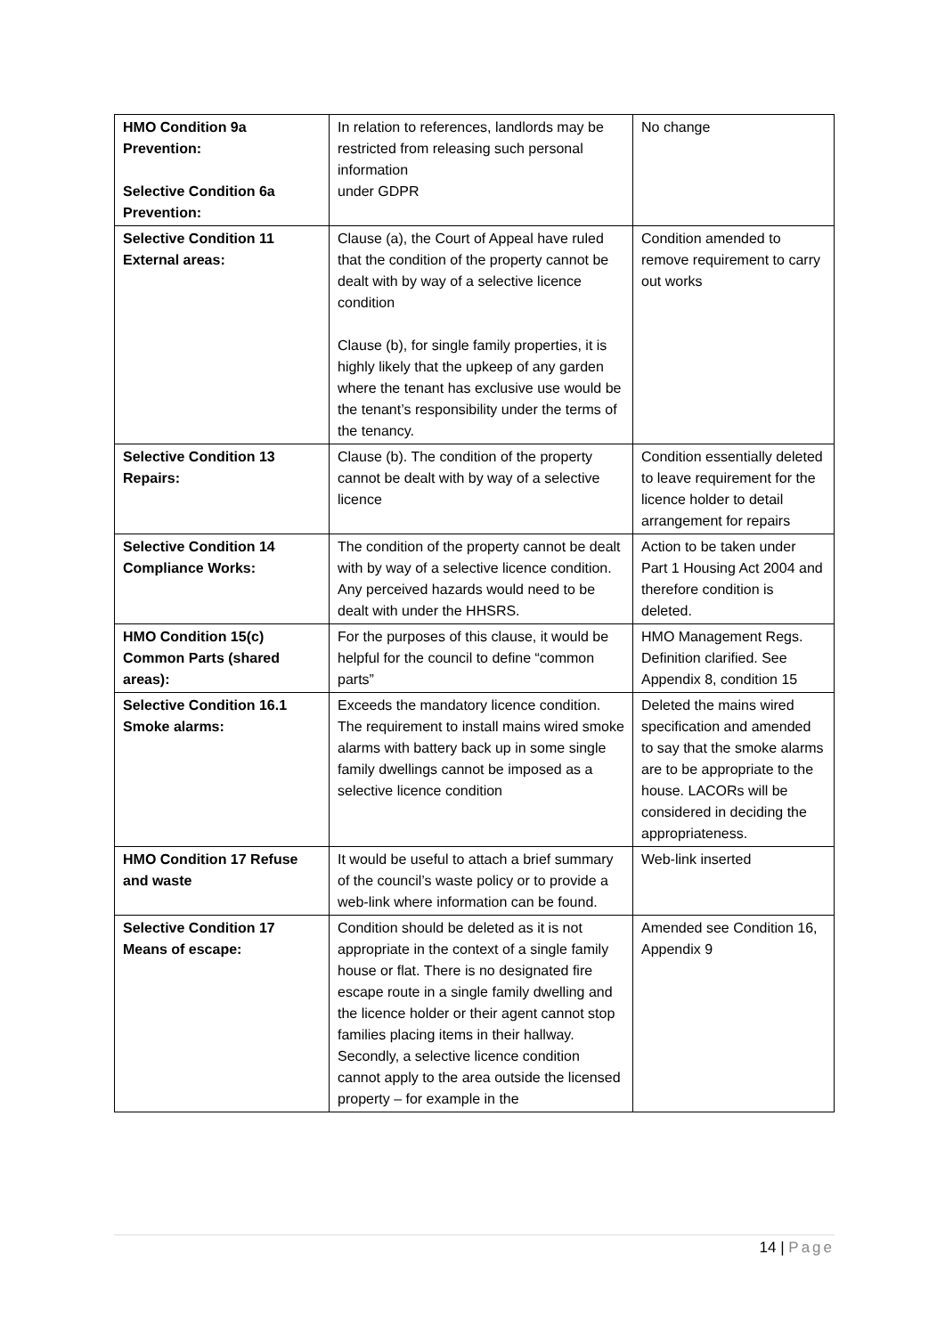| HMO Condition 9a Prevention: Selective Condition 6a Prevention: | In relation to references, landlords may be restricted from releasing such personal information under GDPR | No change |
| Selective Condition 11 External areas: | Clause (a), the Court of Appeal have ruled that the condition of the property cannot be dealt with by way of a selective licence condition Clause (b), for single family properties, it is highly likely that the upkeep of any garden where the tenant has exclusive use would be the tenant’s responsibility under the terms of the tenancy. | Condition amended to remove requirement to carry out works |
| Selective Condition 13 Repairs: | Clause (b). The condition of the property cannot be dealt with by way of a selective licence | Condition essentially deleted to leave requirement for the licence holder to detail arrangement for repairs |
| Selective Condition 14 Compliance Works: | The condition of the property cannot be dealt with by way of a selective licence condition. Any perceived hazards would need to be dealt with under the HHSRS. | Action to be taken under Part 1 Housing Act 2004 and therefore condition is deleted. |
| HMO Condition 15(c) Common Parts (shared areas): | For the purposes of this clause, it would be helpful for the council to define “common parts” | HMO Management Regs. Definition clarified. See Appendix 8, condition 15 |
| Selective Condition 16.1 Smoke alarms: | Exceeds the mandatory licence condition. The requirement to install mains wired smoke alarms with battery back up in some single family dwellings cannot be imposed as a selective licence condition | Deleted the mains wired specification and amended to say that the smoke alarms are to be appropriate to the house. LACORs will be considered in deciding the appropriateness. |
| HMO Condition 17 Refuse and waste | It would be useful to attach a brief summary of the council’s waste policy or to provide a web-link where information can be found. | Web-link inserted |
| Selective Condition 17 Means of escape: | Condition should be deleted as it is not appropriate in the context of a single family house or flat. There is no designated fire escape route in a single family dwelling and the licence holder or their agent cannot stop families placing items in their hallway. Secondly, a selective licence condition cannot apply to the area outside the licensed property – for example in the | Amended see Condition 16, Appendix 9 |
14 | Page